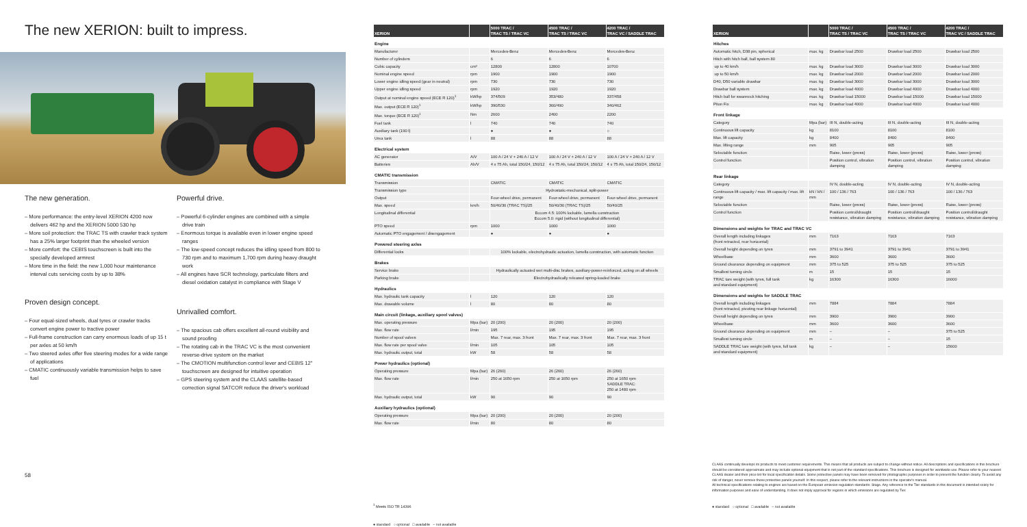The new XERION: built to impress.
The new generation.
– More performance: the entry-level XERION 4200 now delivers 462 hp and the XERION 5000 530 hp
– More soil protection: the TRAC TS with crawler track system has a 25% larger footprint than the wheeled version
– More comfort: the CEBIS touchscreen is built into the specially developed armrest
– More time in the field: the new 1,000 hour maintenance interval cuts servicing costs by up to 38%
Proven design concept.
– Four equal-sized wheels, dual tyres or crawler tracks convert engine power to tractive power
– Full-frame construction can carry enormous loads of up 15 t per axles at 50 km/h
– Two steered axles offer five steering modes for a wide range of applications
– CMATIC continuously variable transmission helps to save fuel
Powerful drive.
– Powerful 6-cylinder engines are combined with a simple drive train
– Enormous torque is available even in lower engine speed ranges
– The low-speed concept reduces the idling speed from 800 to 730 rpm and to maximum 1,700 rpm during heavy draught work
– All engines have SCR technology, particulate filters and diesel oxidation catalyst in compliance with Stage V
Unrivalled comfort.
– The spacious cab offers excellent all-round visibility and sound proofing
– The rotating cab in the TRAC VC is the most convenient reverse-drive system on the market
– The CMOTION multifunction control lever and CEBIS 12" touchscreen are designed for intuitive operation
– GPS steering system and the CLAAS satellite-based correction signal SATCOR reduce the driver's workload
58
| XERION | | 5000 TRAC / TRAC TS / TRAC VC | 4500 TRAC / TRAC TS / TRAC VC | 4200 TRAC / TRAC VC / SADDLE TRAC |
| --- | --- | --- | --- | --- |
| Engine | | | | |
| Manufacturer | | Mercedes-Benz | Mercedes-Benz | Mercedes-Benz |
| Number of cylinders | | 6 | 6 | 6 |
| Cubic capacity | cm³ | 12800 | 12800 | 10700 |
| Nominal engine speed | rpm | 1900 | 1900 | 1900 |
| Lower engine idling speed (gear in neutral) | rpm | 730 | 730 | 730 |
| Upper engine idling speed | rpm | 1920 | 1920 | 1920 |
| Output at nominal engine speed (ECE R 120)<sup>1</sup> | kW/hp | 374/509 | 353/480 | 337/458 |
| Max. output (ECE R 120)<sup>1</sup> | kW/hp | 390/530 | 360/490 | 340/462 |
| Max. torque (ECE R 120)<sup>1</sup> | Nm | 2600 | 2400 | 2200 |
| Fuel tank | l | 740 | 740 | 740 |
| Auxiliary tank (190 l) | | ● | ● | ○ |
| Urea tank | l | 88 | 88 | 88 |
| Electrical system | | | | |
| AC generator | A/V | 100 A / 24 V + 240 A / 12 V | 100 A / 24 V + 240 A / 12 V | 100 A / 24 V + 240 A / 12 V |
| Batteries | Ah/V | 4 x 75 Ah, total 150/24, 150/12 | 4 x 75 Ah, total 150/24, 150/12 | 4 x 75 Ah, total 150/24, 150/12 |
| CMATIC transmission | | | | |
| Transmission | | CMATIC | CMATIC | CMATIC |
| Transmission type | | Hydrostatic-mechanical, split-power | | |
| Output | | Four-wheel drive, permanent | Four-wheel drive, permanent | Four-wheel drive, permanent |
| Max. speed | km/h | 50/40/30 (TRAC TS)/25 | 50/40/30 (TRAC TS)/25 | 50/40/25 |
| Longitudinal differential | | Eccom 4.5: 100% lockable, lamella construction Eccom 5.0: rigid (without longitudinal differential) | | |
| PTO speed | rpm | 1000 | 1000 | 1000 |
| Automatic PTO engagement / disengagement | | ● | ● | ● |
| Powered steering axles | | | | |
| Differential locks | | 100% lockable, electrohydraulic actuation, lamella construction, with automatic function | | |
| Brakes | | | | |
| Service brake | | Hydraulically actuated wet multi-disc brakes, auxiliary-power-reinforced, acting on all wheels | | |
| Parking brake | | Electrohydraulically released spring-loaded brake | | |
| Hydraulics | | | | |
| Max. hydraulic tank capacity | l | 120 | 120 | 120 |
| Max. drawable volume | l | 80 | 80 | 80 |
| Main circuit (linkage, auxiliary spool valves) | | | | |
| Max. operating pressure | Mpa (bar) | 20 (200) | 20 (200) | 20 (200) |
| Max. flow rate | l/min | 195 | 195 | 195 |
| Number of spool valves | | Max. 7 rear, max. 3 front | Max. 7 rear, max. 3 front | Max. 7 rear, max. 3 front |
| Max. flow rate per spool valve | l/min | 105 | 105 | 105 |
| Max. hydraulic output, total | kW | 58 | 58 | 58 |
| Power hydraulics (optional) | | | | |
| Operating pressure | Mpa (bar) | 26 (260) | 26 (260) | 26 (260) |
| Max. flow rate | l/min | 250 at 1650 rpm | 250 at 1650 rpm | 250 at 1650 rpm SADDLE TRAC: 250 at 1480 rpm |
| Max. hydraulic output, total | kW | 90 | 90 | 90 |
| Auxiliary hydraulics (optional) | | | | |
| Operating pressure | Mpa (bar) | 20 (200) | 20 (200) | 20 (200) |
| Max. flow rate | l/min | 80 | 80 | 80 |
<sup>1</sup> Meets ISO TR 14396
● standard ○ optional □ available – not available
| XERION | | 5000 TRAC / TRAC TS / TRAC VC | 4500 TRAC / TRAC TS / TRAC VC | 4200 TRAC / TRAC VC / SADDLE TRAC |
| --- | --- | --- | --- | --- |
| Hitches | | | | |
| Automatic hitch, D38 pin, spherical | max. kg | Drawbar load 2500 | Drawbar load 2500 | Drawbar load 2500 |
| Hitch with hitch ball, ball system 80 | | | | |
| up to 40 km/h | max. kg | Drawbar load 3000 | Drawbar load 3000 | Drawbar load 3000 |
| up to 50 km/h | max. kg | Drawbar load 2000 | Drawbar load 2000 | Drawbar load 2000 |
| D40, D50 variable drawbar | max. kg | Drawbar load 3000 | Drawbar load 3000 | Drawbar load 3000 |
| Drawbar ball system | max. kg | Drawbar load 4000 | Drawbar load 4000 | Drawbar load 4000 |
| Hitch ball for swanneck hitching | max. kg | Drawbar load 15000 | Drawbar load 15000 | Drawbar load 15000 |
| Piton Fix | max. kg | Drawbar load 4000 | Drawbar load 4000 | Drawbar load 4000 |
| Front linkage | | | | |
| Category | Mpa (bar) | III N, double-acting | III N, double-acting | III N, double-acting |
| Continuous lift capacity | kg | 8100 | 8100 | 8100 |
| Max. lift capacity | kg | 8400 | 8400 | 8400 |
| Max. lifting range | mm | 905 | 905 | 905 |
| Selectable function | | Raise, lower (press) | Raise, lower (press) | Raise, lower (press) |
| Control function | | Position control, vibration damping | Position control, vibration damping | Position control, vibration damping |
| Rear linkage | | | | |
| Category | | IV N, double-acting | IV N, double-acting | IV N, double-acting |
| Continuous lift capacity / max. lift capacity / max. lift range | kN / kN / mm | 100 / 136 / 763 | 100 / 136 / 763 | 100 / 136 / 763 |
| Selectable function | | Raise, lower (press) | Raise, lower (press) | Raise, lower (press) |
| Control function | | Position control/draught resistance, vibration damping | Position control/draught resistance, vibration damping | Position control/draught resistance, vibration damping |
| Dimensions and weights for TRAC and TRAC VC | | | | |
| Overall length including linkages (front retracted, rear horizontal) | mm | 7163 | 7163 | 7163 |
| Overall height depending on tyres | mm | 3791 to 3941 | 3791 to 3941 | 3791 to 3941 |
| Wheelbase | mm | 3600 | 3600 | 3600 |
| Ground clearance depending on equipment | mm | 375 to 525 | 375 to 525 | 375 to 525 |
| Smallest turning circle | m | 15 | 15 | 15 |
| TRAC tare weight (with tyres, full tank and standard equipment) | kg | 16300 | 16300 | 16000 |
| Dimensions and weights for SADDLE TRAC | | | | |
| Overall length including linkages (front retracted, pivoting rear linkage horizontal) | mm | 7884 | 7884 | 7884 |
| Overall height depending on tyres | mm | 3900 | 3900 | 3900 |
| Wheelbase | mm | 3600 | 3600 | 3600 |
| Ground clearance depending on equipment | mm | – | – | 375 to 525 |
| Smallest turning circle | m | – | – | 15 |
| SADDLE TRAC tare weight (with tyres, full tank and standard equipment) | kg | – | – | 15600 |
CLAAS continually develops its products to meet customer requirements. This means that all products are subject to change without notice. All descriptions and specifications in this brochure should be considered approximate and may include optional equipment that is not part of the standard specifications. This brochure is designed for worldwide use. Please refer to your nearest CLAAS dealer and their price list for local specification details. Some protective panels may have been removed for photographic purposes in order to present the function clearly. To avoid any risk of danger, never remove these protective panels yourself. In this respect, please refer to the relevant instructions in the operator's manual.
All technical specifications relating to engines are based on the European emission regulation standards: Stage. Any reference to the Tier standards in this document is intended solely for information purposes and ease of understanding. It does not imply approval for regions in which emissions are regulated by Tier.
● standard ○ optional □ available – not available